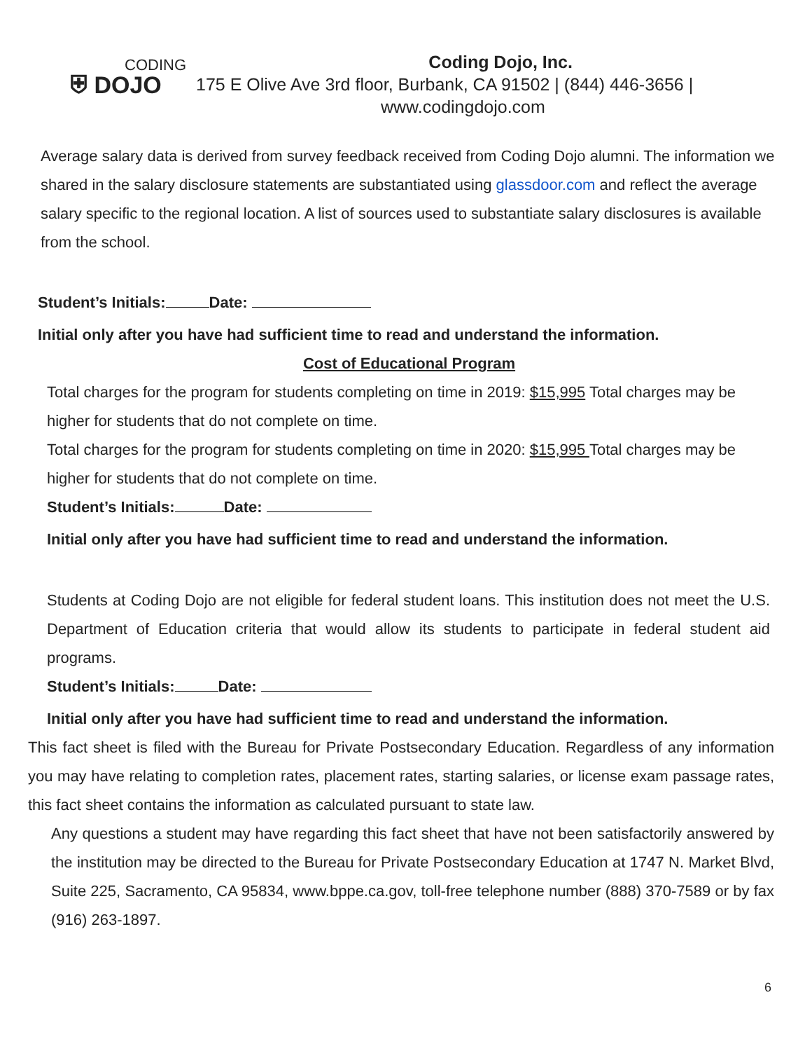CODING
⛨ DOJO
Coding Dojo, Inc.
175 E Olive Ave 3rd floor, Burbank, CA 91502 | (844) 446-3656 |
www.codingdojo.com
Average salary data is derived from survey feedback received from Coding Dojo alumni. The information we shared in the salary disclosure statements are substantiated using glassdoor.com and reflect the average salary specific to the regional location. A list of sources used to substantiate salary disclosures is available from the school.
Student’s Initials: Date:
Initial only after you have had sufficient time to read and understand the information.
Cost of Educational Program
Total charges for the program for students completing on time in 2019: $15,995 Total charges may be higher for students that do not complete on time.
Total charges for the program for students completing on time in 2020: $15,995 Total charges may be higher for students that do not complete on time.
Student’s Initials: Date:
Initial only after you have had sufficient time to read and understand the information.
Students at Coding Dojo are not eligible for federal student loans. This institution does not meet the U.S. Department of Education criteria that would allow its students to participate in federal student aid programs.
Student’s Initials: Date:
Initial only after you have had sufficient time to read and understand the information.
This fact sheet is filed with the Bureau for Private Postsecondary Education. Regardless of any information you may have relating to completion rates, placement rates, starting salaries, or license exam passage rates, this fact sheet contains the information as calculated pursuant to state law.
Any questions a student may have regarding this fact sheet that have not been satisfactorily answered by the institution may be directed to the Bureau for Private Postsecondary Education at 1747 N. Market Blvd, Suite 225, Sacramento, CA 95834, www.bppe.ca.gov, toll-free telephone number (888) 370-7589 or by fax (916) 263-1897.
6